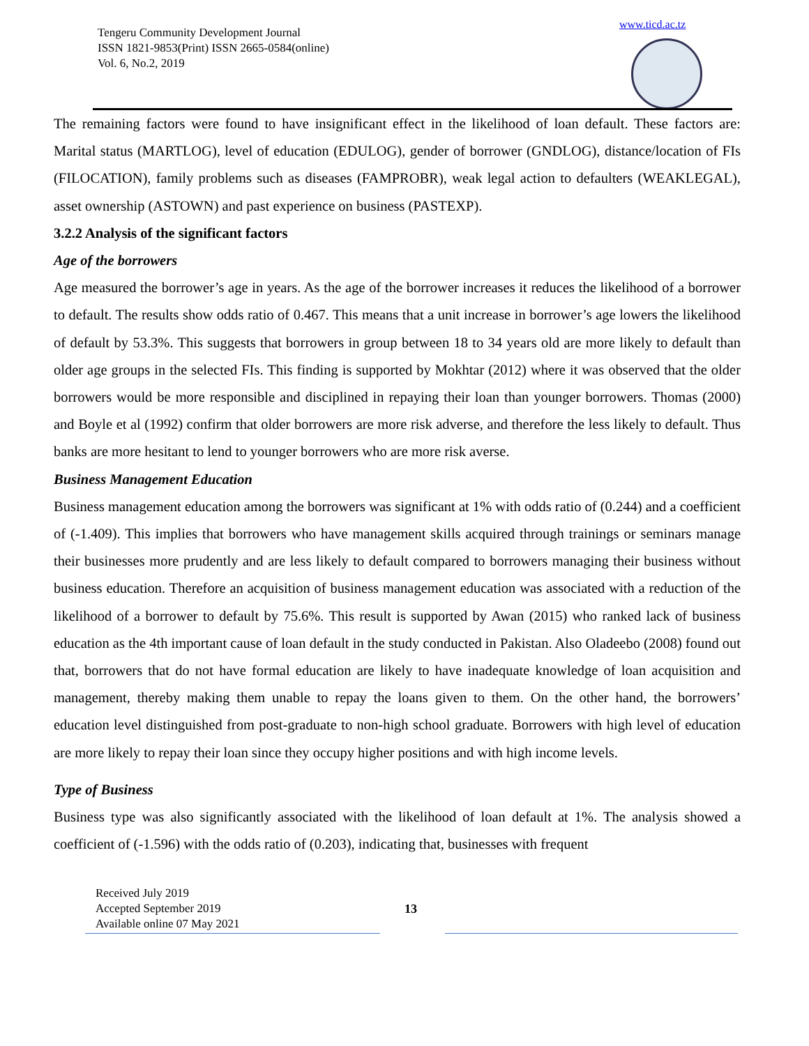Tengeru Community Development Journal
ISSN 1821-9853(Print) ISSN 2665-0584(online)
Vol. 6, No.2, 2019
www.ticd.ac.tz
The remaining factors were found to have insignificant effect in the likelihood of loan default. These factors are: Marital status (MARTLOG), level of education (EDULOG), gender of borrower (GNDLOG), distance/location of FIs (FILOCATION), family problems such as diseases (FAMPROBR), weak legal action to defaulters (WEAKLEGAL), asset ownership (ASTOWN) and past experience on business (PASTEXP).
3.2.2 Analysis of the significant factors
Age of the borrowers
Age measured the borrower’s age in years. As the age of the borrower increases it reduces the likelihood of a borrower to default. The results show odds ratio of 0.467. This means that a unit increase in borrower’s age lowers the likelihood of default by 53.3%. This suggests that borrowers in group between 18 to 34 years old are more likely to default than older age groups in the selected FIs. This finding is supported by Mokhtar (2012) where it was observed that the older borrowers would be more responsible and disciplined in repaying their loan than younger borrowers. Thomas (2000) and Boyle et al (1992) confirm that older borrowers are more risk adverse, and therefore the less likely to default. Thus banks are more hesitant to lend to younger borrowers who are more risk averse.
Business Management Education
Business management education among the borrowers was significant at 1% with odds ratio of (0.244) and a coefficient of (-1.409). This implies that borrowers who have management skills acquired through trainings or seminars manage their businesses more prudently and are less likely to default compared to borrowers managing their business without business education. Therefore an acquisition of business management education was associated with a reduction of the likelihood of a borrower to default by 75.6%. This result is supported by Awan (2015) who ranked lack of business education as the 4th important cause of loan default in the study conducted in Pakistan. Also Oladeebo (2008) found out that, borrowers that do not have formal education are likely to have inadequate knowledge of loan acquisition and management, thereby making them unable to repay the loans given to them. On the other hand, the borrowers’ education level distinguished from post-graduate to non-high school graduate. Borrowers with high level of education are more likely to repay their loan since they occupy higher positions and with high income levels.
Type of Business
Business type was also significantly associated with the likelihood of loan default at 1%. The analysis showed a coefficient of (-1.596) with the odds ratio of (0.203), indicating that, businesses with frequent
Received July 2019
Accepted September 2019
Available online 07 May 2021
13